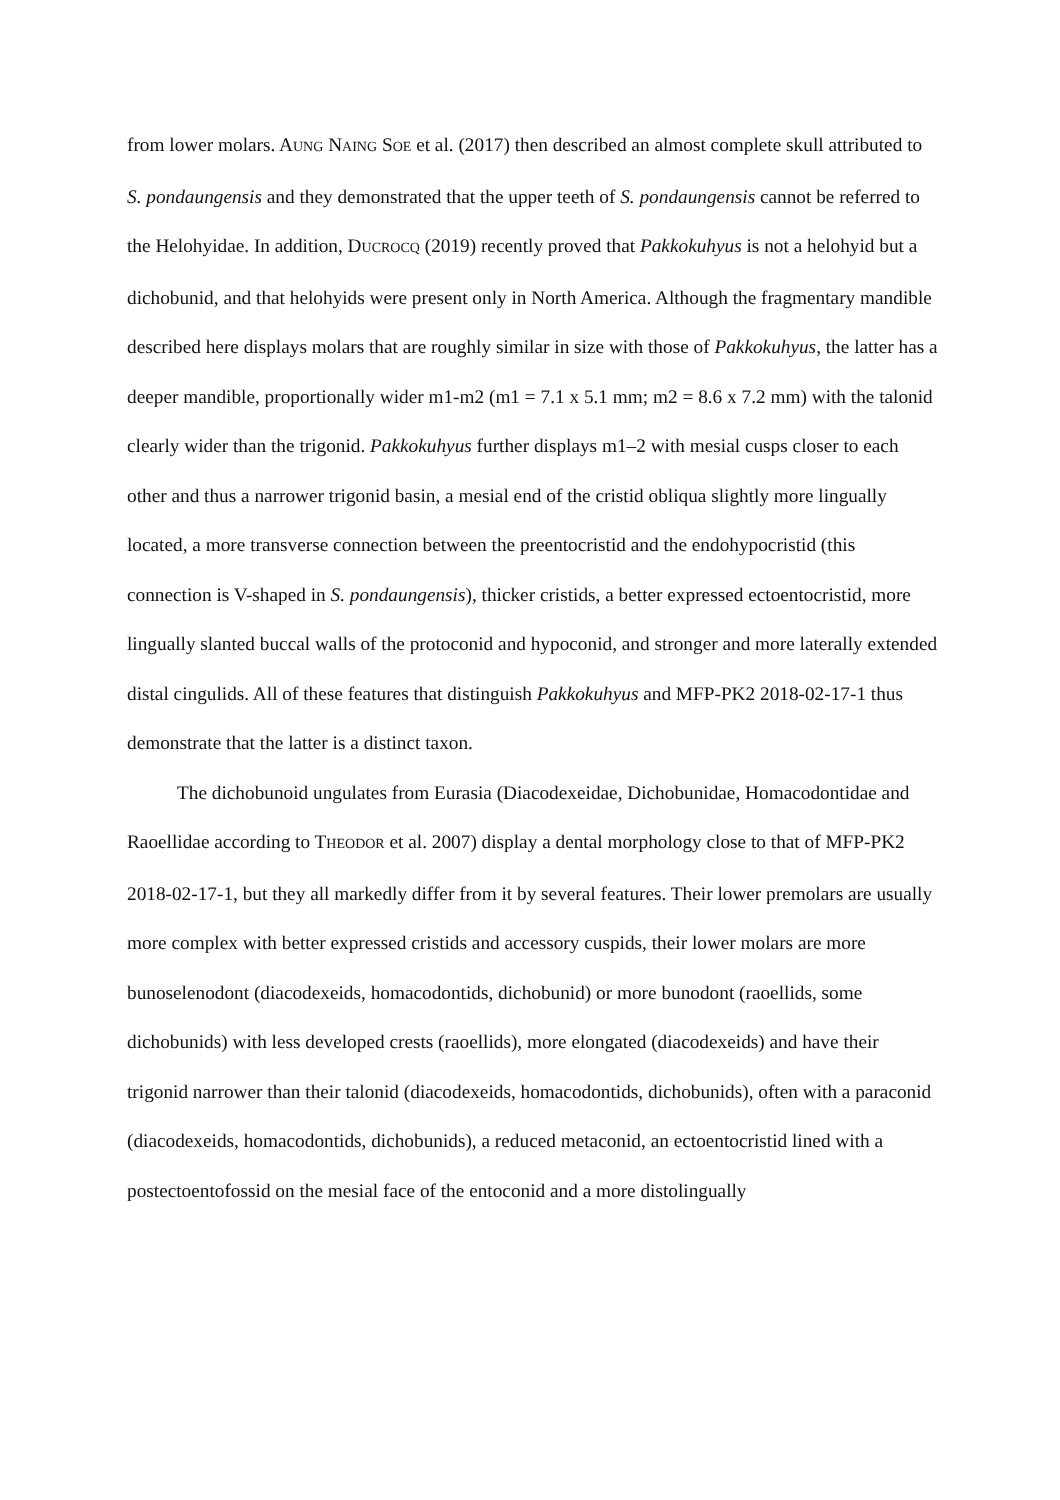from lower molars. AUNG NAING SOE et al. (2017) then described an almost complete skull attributed to S. pondaungensis and they demonstrated that the upper teeth of S. pondaungensis cannot be referred to the Helohyidae. In addition, DUCROCQ (2019) recently proved that Pakkokuhyus is not a helohyid but a dichobunid, and that helohyids were present only in North America. Although the fragmentary mandible described here displays molars that are roughly similar in size with those of Pakkokuhyus, the latter has a deeper mandible, proportionally wider m1-m2 (m1 = 7.1 x 5.1 mm; m2 = 8.6 x 7.2 mm) with the talonid clearly wider than the trigonid. Pakkokuhyus further displays m1–2 with mesial cusps closer to each other and thus a narrower trigonid basin, a mesial end of the cristid obliqua slightly more lingually located, a more transverse connection between the preentocristid and the endohypocristid (this connection is V-shaped in S. pondaungensis), thicker cristids, a better expressed ectoentocristid, more lingually slanted buccal walls of the protoconid and hypoconid, and stronger and more laterally extended distal cingulids. All of these features that distinguish Pakkokuhyus and MFP-PK2 2018-02-17-1 thus demonstrate that the latter is a distinct taxon.
The dichobunoid ungulates from Eurasia (Diacodexeidae, Dichobunidae, Homacodontidae and Raoellidae according to THEODOR et al. 2007) display a dental morphology close to that of MFP-PK2 2018-02-17-1, but they all markedly differ from it by several features. Their lower premolars are usually more complex with better expressed cristids and accessory cuspids, their lower molars are more bunoselenodont (diacodexeids, homacodontids, dichobunid) or more bunodont (raoellids, some dichobunids) with less developed crests (raoellids), more elongated (diacodexeids) and have their trigonid narrower than their talonid (diacodexeids, homacodontids, dichobunids), often with a paraconid (diacodexeids, homacodontids, dichobunids), a reduced metaconid, an ectoentocristid lined with a postectoentofossid on the mesial face of the entoconid and a more distolingually